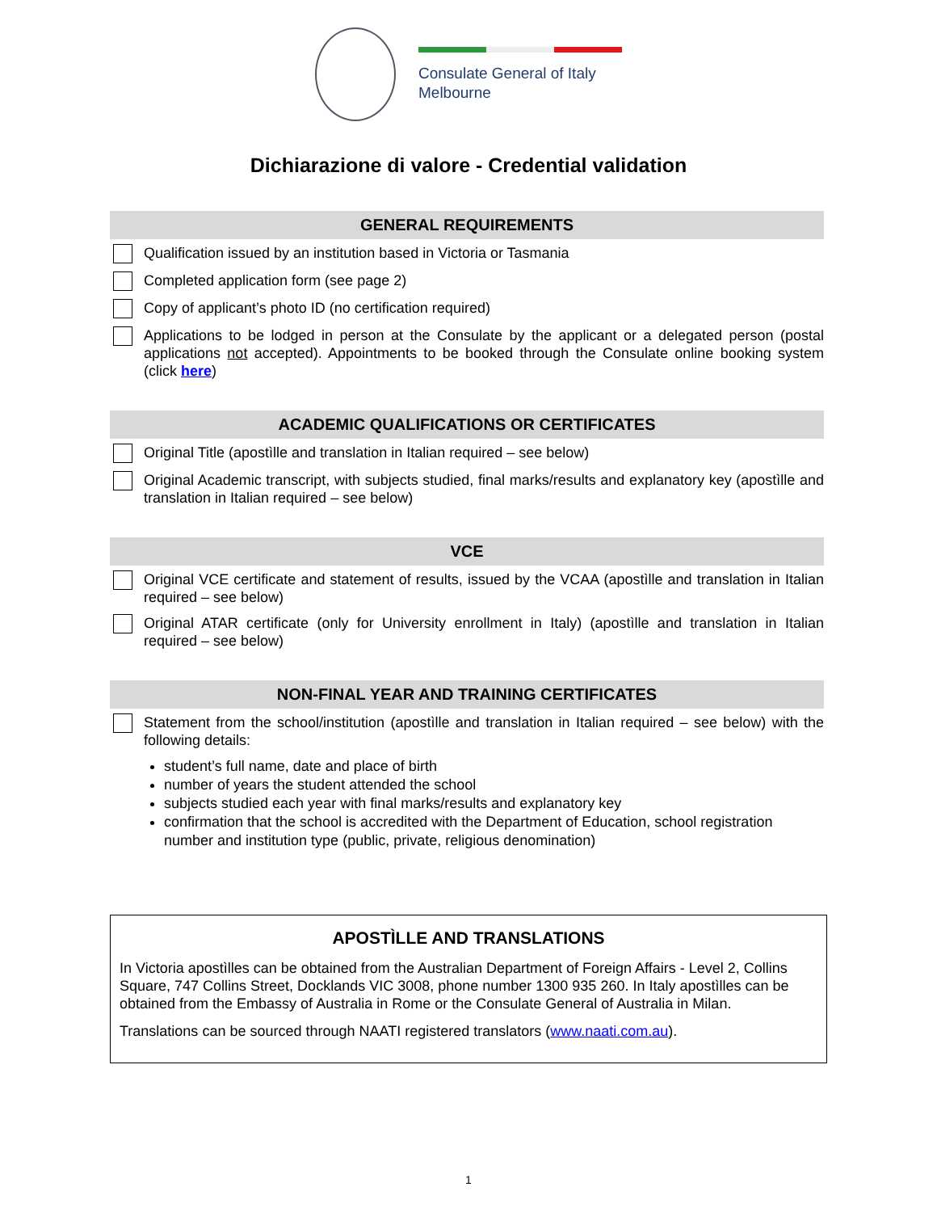Consulate General of Italy
Melbourne
Dichiarazione di valore - Credential validation
GENERAL REQUIREMENTS
Qualification issued by an institution based in Victoria or Tasmania
Completed application form (see page 2)
Copy of applicant’s photo ID (no certification required)
Applications to be lodged in person at the Consulate by the applicant or a delegated person (postal applications not accepted). Appointments to be booked through the Consulate online booking system (click here)
ACADEMIC QUALIFICATIONS OR CERTIFICATES
Original Title (apostìlle and translation in Italian required – see below)
Original Academic transcript, with subjects studied, final marks/results and explanatory key (apostìlle and translation in Italian required – see below)
VCE
Original VCE certificate and statement of results, issued by the VCAA (apostìlle and translation in Italian required – see below)
Original ATAR certificate (only for University enrollment in Italy) (apostìlle and translation in Italian required – see below)
NON-FINAL YEAR AND TRAINING CERTIFICATES
Statement from the school/institution (apostìlle and translation in Italian required – see below) with the following details:
student’s full name, date and place of birth
number of years the student attended the school
subjects studied each year with final marks/results and explanatory key
confirmation that the school is accredited with the Department of Education, school registration number and institution type (public, private, religious denomination)
APOSTÌLLE AND TRANSLATIONS
In Victoria apostìlles can be obtained from the Australian Department of Foreign Affairs - Level 2, Collins Square, 747 Collins Street, Docklands VIC 3008, phone number 1300 935 260. In Italy apostìlles can be obtained from the Embassy of Australia in Rome or the Consulate General of Australia in Milan.
Translations can be sourced through NAATI registered translators (www.naati.com.au).
1